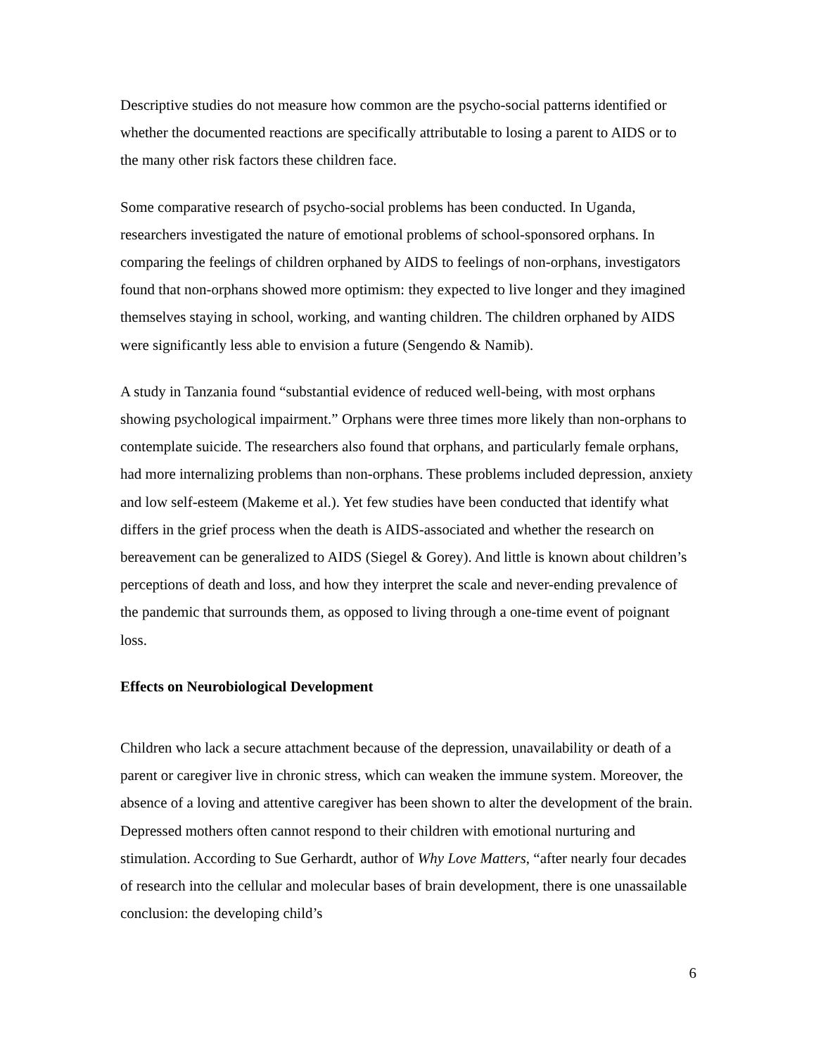Descriptive studies do not measure how common are the psycho-social patterns identified or whether the documented reactions are specifically attributable to losing a parent to AIDS or to the many other risk factors these children face.
Some comparative research of psycho-social problems has been conducted. In Uganda, researchers investigated the nature of emotional problems of school-sponsored orphans. In comparing the feelings of children orphaned by AIDS to feelings of non-orphans, investigators found that non-orphans showed more optimism: they expected to live longer and they imagined themselves staying in school, working, and wanting children. The children orphaned by AIDS were significantly less able to envision a future (Sengendo & Namib).
A study in Tanzania found “substantial evidence of reduced well-being, with most orphans showing psychological impairment.” Orphans were three times more likely than non-orphans to contemplate suicide. The researchers also found that orphans, and particularly female orphans, had more internalizing problems than non-orphans. These problems included depression, anxiety and low self-esteem (Makeme et al.). Yet few studies have been conducted that identify what differs in the grief process when the death is AIDS-associated and whether the research on bereavement can be generalized to AIDS (Siegel & Gorey). And little is known about children’s perceptions of death and loss, and how they interpret the scale and never-ending prevalence of the pandemic that surrounds them, as opposed to living through a one-time event of poignant loss.
Effects on Neurobiological Development
Children who lack a secure attachment because of the depression, unavailability or death of a parent or caregiver live in chronic stress, which can weaken the immune system. Moreover, the absence of a loving and attentive caregiver has been shown to alter the development of the brain. Depressed mothers often cannot respond to their children with emotional nurturing and stimulation. According to Sue Gerhardt, author of Why Love Matters, “after nearly four decades of research into the cellular and molecular bases of brain development, there is one unassailable conclusion: the developing child’s
6